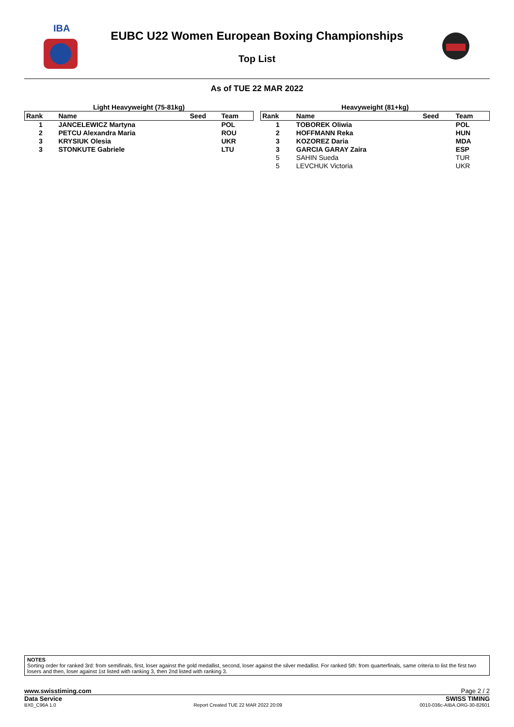IBA
EUBC U22 Women European Boxing Championships
Top List
As of TUE 22 MAR 2022
Light Heavyweight (75-81kg)
| Rank | Name | Seed | Team |
| --- | --- | --- | --- |
| 1 | JANCELEWICZ Martyna | | POL |
| 2 | PETCU Alexandra Maria | | ROU |
| 3 | KRYSIUK Olesia | | UKR |
| 3 | STONKUTE Gabriele | | LTU |
Heavyweight (81+kg)
| Rank | Name | Seed | Team |
| --- | --- | --- | --- |
| 1 | TOBOREK Oliwia | | POL |
| 2 | HOFFMANN Reka | | HUN |
| 3 | KOZOREZ Daria | | MDA |
| 3 | GARCIA GARAY Zaira | | ESP |
| 5 | SAHIN Sueda | | TUR |
| 5 | LEVCHUK Victoria | | UKR |
NOTES
Sorting order for ranked 3rd: from semifinals, first, loser against the gold medallist, second, loser against the silver medallist. For ranked 5th: from quarterfinals, same criteria to list the first two losers and then, loser against 1st listed with ranking 3, then 2nd listed with ranking 3.
www.swisstiming.com Page 2 / 2
Data Service SWISS TIMING
BX0_C96A 1.0 Report Created TUE 22 MAR 2022 20:09 0010-036c-AIBA.ORG-30-82601